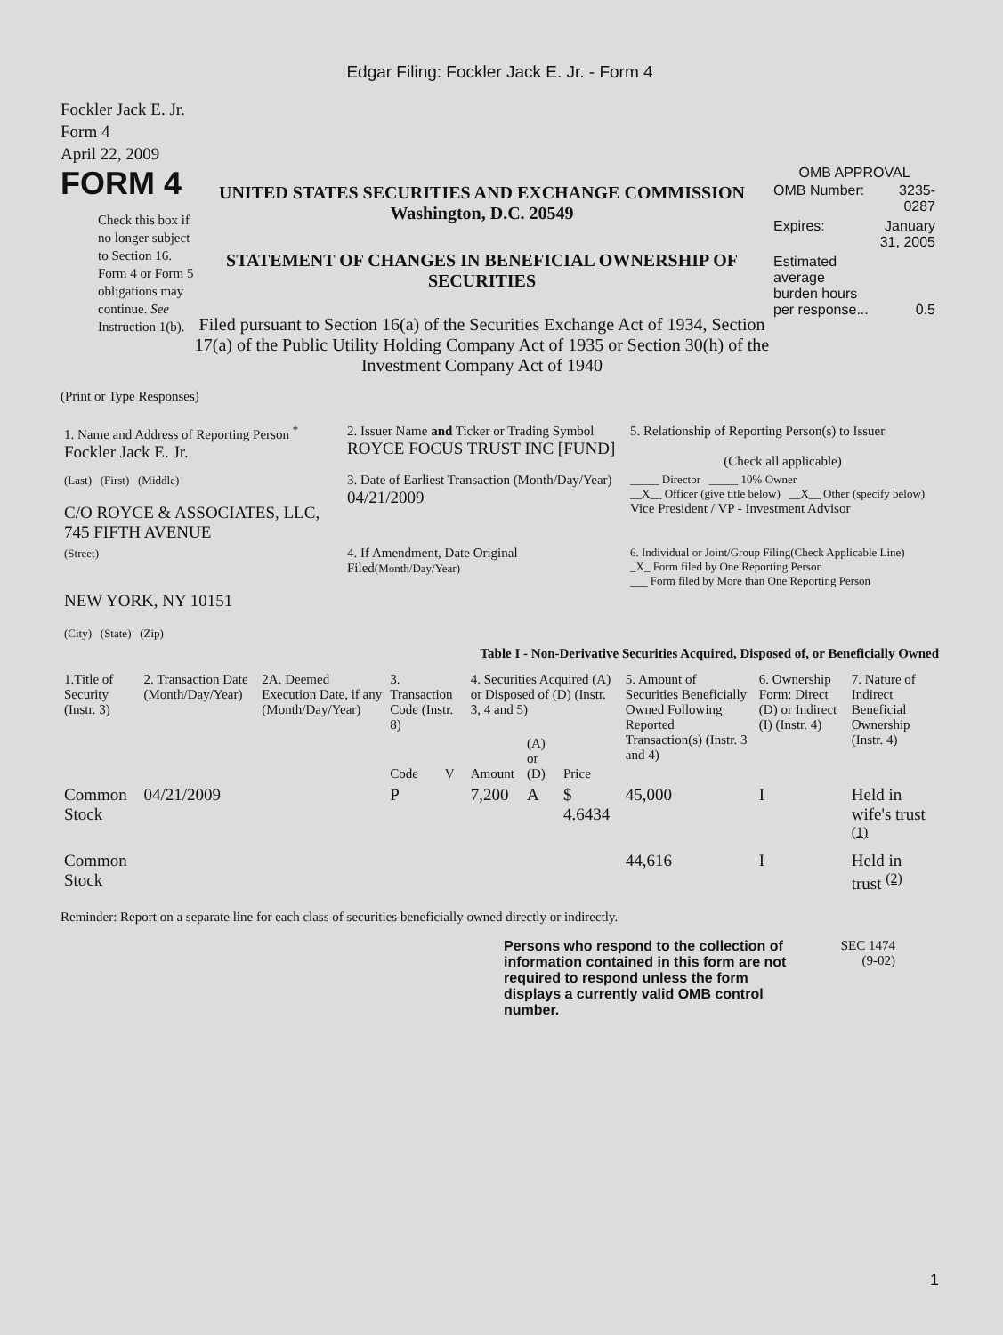Edgar Filing: Fockler Jack E. Jr. - Form 4
Fockler Jack E. Jr.
Form 4
April 22, 2009
FORM 4
Check this box if no longer subject to Section 16. Form 4 or Form 5 obligations may continue. See Instruction 1(b).
UNITED STATES SECURITIES AND EXCHANGE COMMISSION
Washington, D.C. 20549
STATEMENT OF CHANGES IN BENEFICIAL OWNERSHIP OF SECURITIES
Filed pursuant to Section 16(a) of the Securities Exchange Act of 1934, Section 17(a) of the Public Utility Holding Company Act of 1935 or Section 30(h) of the Investment Company Act of 1940
OMB APPROVAL
| OMB Number: | 3235-0287 |
| Expires: | January 31, 2005 |
| Estimated average burden hours per response... | 0.5 |
(Print or Type Responses)
| 1. Name and Address of Reporting Person <sup>*</sup> Fockler Jack E. Jr. | 2. Issuer Name and Ticker or Trading Symbol ROYCE FOCUS TRUST INC [FUND] | 5. Relationship of Reporting Person(s) to Issuer (Check all applicable) |
| (Last) (First) (Middle) C/O ROYCE & ASSOCIATES, LLC, 745 FIFTH AVENUE | 3. Date of Earliest Transaction (Month/Day/Year) 04/21/2009 | _____ Director _____ 10% Owner __X__ Officer (give title below) __X__ Other (specify below) Vice President / VP - Investment Advisor |
| (Street) NEW YORK, NY 10151 (City) (State) (Zip) | 4. If Amendment, Date Original Filed (Month/Day/Year) | 6. Individual or Joint/Group Filing(Check Applicable Line) _X_ Form filed by One Reporting Person ___ Form filed by More than One Reporting Person |
Table I - Non-Derivative Securities Acquired, Disposed of, or Beneficially Owned
| 1.Title of Security (Instr. 3) | 2. Transaction Date (Month/Day/Year) | 2A. Deemed Execution Date, if any (Month/Day/Year) | 3. Transaction Code (Instr. 8) | | 4. Securities Acquired (A) or Disposed of (D) (Instr. 3, 4 and 5) | | | 5. Amount of Securities Beneficially Owned Following Reported Transaction(s) (Instr. 3 and 4) | 6. Ownership Form: Direct (D) or Indirect (I) (Instr. 4) | 7. Nature of Indirect Beneficial Ownership (Instr. 4) |
| --- | --- | --- | --- | --- | --- | --- | --- | --- | --- | --- |
| | | | Code | V | Amount | (A) or (D) | Price | | | |
| Common Stock | 04/21/2009 | | P | | 7,200 | A | $ 4.6434 | 45,000 | I | Held in wife's trust <sup>(1)</sup> |
| Common Stock | | | | | | | | 44,616 | I | Held in trust <sup>(2)</sup> |
Reminder: Report on a separate line for each class of securities beneficially owned directly or indirectly.
Persons who respond to the collection of information contained in this form are not required to respond unless the form displays a currently valid OMB control number.
SEC 1474
(9-02)
1